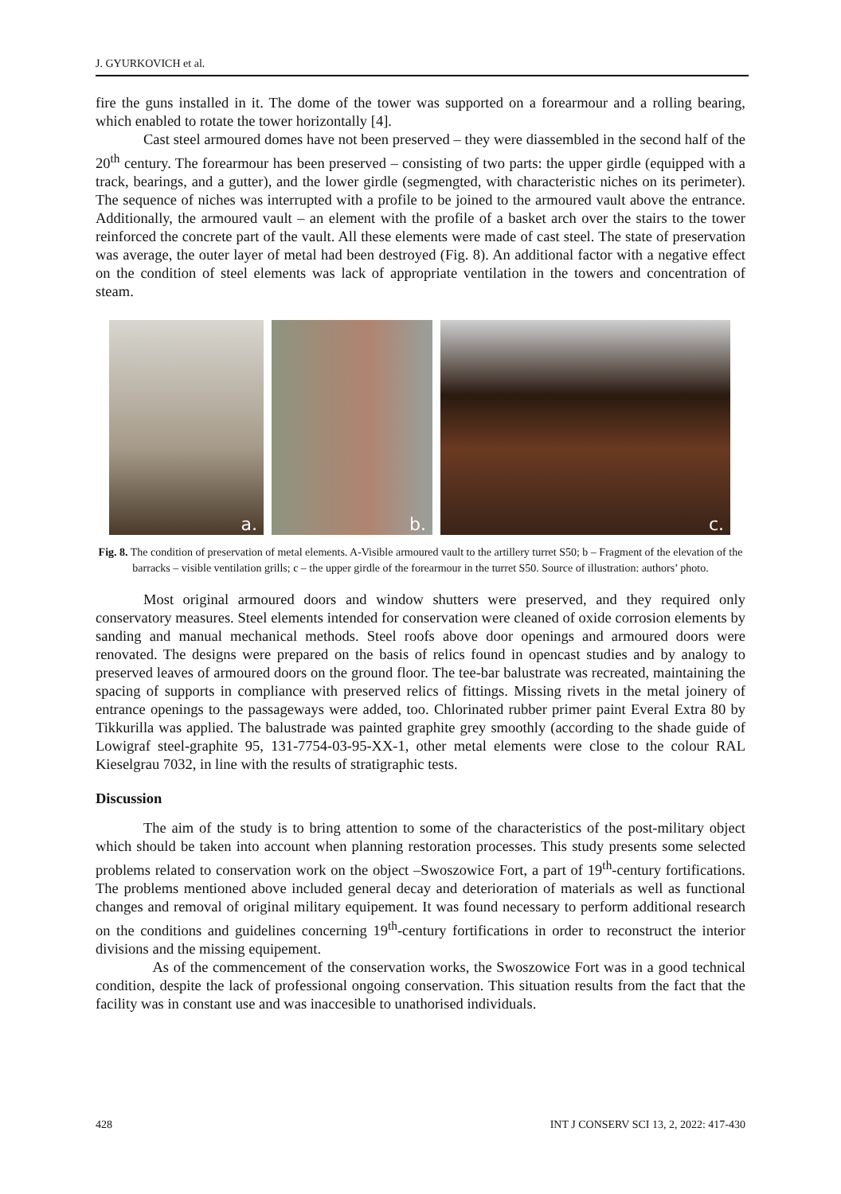J. GYURKOVICH et al.
fire the guns installed in it. The dome of the tower was supported on a forearmour and a rolling bearing, which enabled to rotate the tower horizontally [4].
Cast steel armoured domes have not been preserved – they were diassembled in the second half of the 20<sup>th</sup> century. The forearmour has been preserved – consisting of two parts: the upper girdle (equipped with a track, bearings, and a gutter), and the lower girdle (segmengted, with characteristic niches on its perimeter). The sequence of niches was interrupted with a profile to be joined to the armoured vault above the entrance. Additionally, the armoured vault – an element with the profile of a basket arch over the stairs to the tower reinforced the concrete part of the vault. All these elements were made of cast steel. The state of preservation was average, the outer layer of metal had been destroyed (Fig. 8). An additional factor with a negative effect on the condition of steel elements was lack of appropriate ventilation in the towers and concentration of steam.
a.
b.
c.
Fig. 8. The condition of preservation of metal elements. A-Visible armoured vault to the artillery turret S50; b – Fragment of the elevation of the barracks – visible ventilation grills; c – the upper girdle of the forearmour in the turret S50. Source of illustration: authors’ photo.
Most original armoured doors and window shutters were preserved, and they required only conservatory measures. Steel elements intended for conservation were cleaned of oxide corrosion elements by sanding and manual mechanical methods. Steel roofs above door openings and armoured doors were renovated. The designs were prepared on the basis of relics found in opencast studies and by analogy to preserved leaves of armoured doors on the ground floor. The tee-bar balustrate was recreated, maintaining the spacing of supports in compliance with preserved relics of fittings. Missing rivets in the metal joinery of entrance openings to the passageways were added, too. Chlorinated rubber primer paint Everal Extra 80 by Tikkurilla was applied. The balustrade was painted graphite grey smoothly (according to the shade guide of Lowigraf steel-graphite 95, 131-7754-03-95-XX-1, other metal elements were close to the colour RAL Kieselgrau 7032, in line with the results of stratigraphic tests.
Discussion
The aim of the study is to bring attention to some of the characteristics of the post-military object which should be taken into account when planning restoration processes. This study presents some selected problems related to conservation work on the object –Swoszowice Fort, a part of 19<sup>th</sup>-century fortifications. The problems mentioned above included general decay and deterioration of materials as well as functional changes and removal of original military equipement. It was found necessary to perform additional research on the conditions and guidelines concerning 19<sup>th</sup>-century fortifications in order to reconstruct the interior divisions and the missing equipement.
As of the commencement of the conservation works, the Swoszowice Fort was in a good technical condition, despite the lack of professional ongoing conservation. This situation results from the fact that the facility was in constant use and was inaccesible to unathorised individuals.
428 INT J CONSERV SCI 13, 2, 2022: 417-430